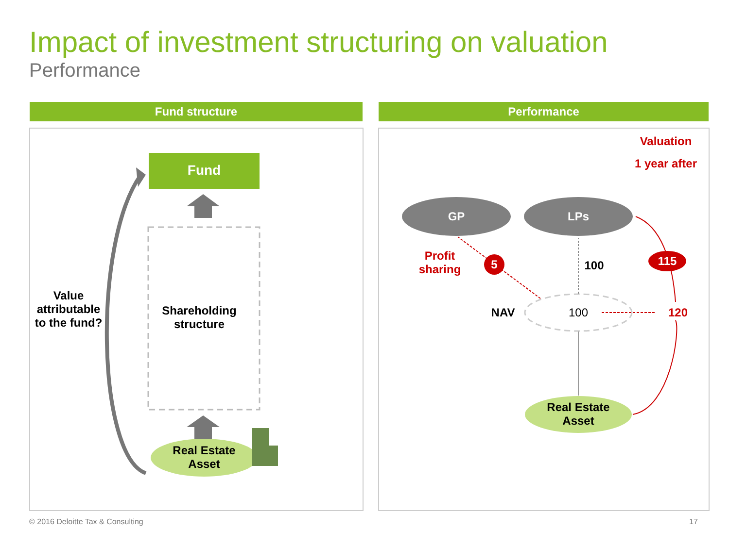Impact of investment structuring on valuation
Performance
Fund structure Performance
Fund
Shareholding structure
Real Estate Asset
Value attributable to the fund?
Valuation
1 year after
GP LPs
Profit sharing
5 100 115
NAV 100 120
Real Estate Asset
© 2016 Deloitte Tax & Consulting
17